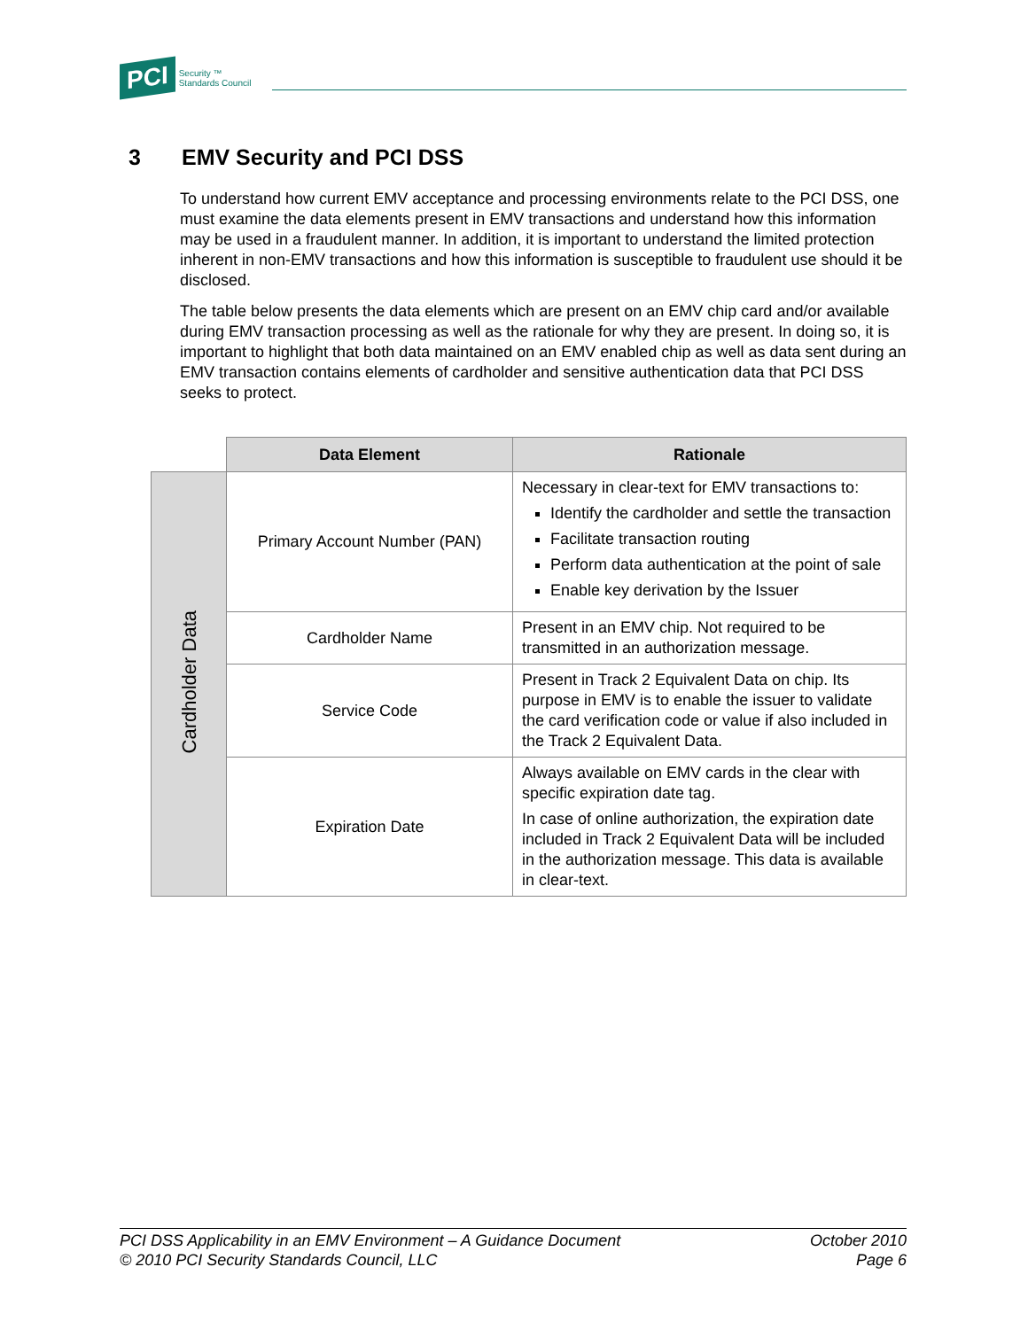PCI Security ™
Standards Council
3 EMV Security and PCI DSS
To understand how current EMV acceptance and processing environments relate to the PCI DSS, one must examine the data elements present in EMV transactions and understand how this information may be used in a fraudulent manner. In addition, it is important to understand the limited protection inherent in non-EMV transactions and how this information is susceptible to fraudulent use should it be disclosed.
The table below presents the data elements which are present on an EMV chip card and/or available during EMV transaction processing as well as the rationale for why they are present. In doing so, it is important to highlight that both data maintained on an EMV enabled chip as well as data sent during an EMV transaction contains elements of cardholder and sensitive authentication data that PCI DSS seeks to protect.
| | Data Element | Rationale |
| Cardholder Data | Primary Account Number (PAN) | Necessary in clear-text for EMV transactions to: Identify the cardholder and settle the transaction Facilitate transaction routing Perform data authentication at the point of sale Enable key derivation by the Issuer |
| | Cardholder Name | Present in an EMV chip. Not required to be transmitted in an authorization message. |
| | Service Code | Present in Track 2 Equivalent Data on chip. Its purpose in EMV is to enable the issuer to validate the card verification code or value if also included in the Track 2 Equivalent Data. |
| | Expiration Date | Always available on EMV cards in the clear with specific expiration date tag. In case of online authorization, the expiration date included in Track 2 Equivalent Data will be included in the authorization message. This data is available in clear-text. |
PCI DSS Applicability in an EMV Environment – A Guidance Document
© 2010 PCI Security Standards Council, LLC
October 2010
Page 6